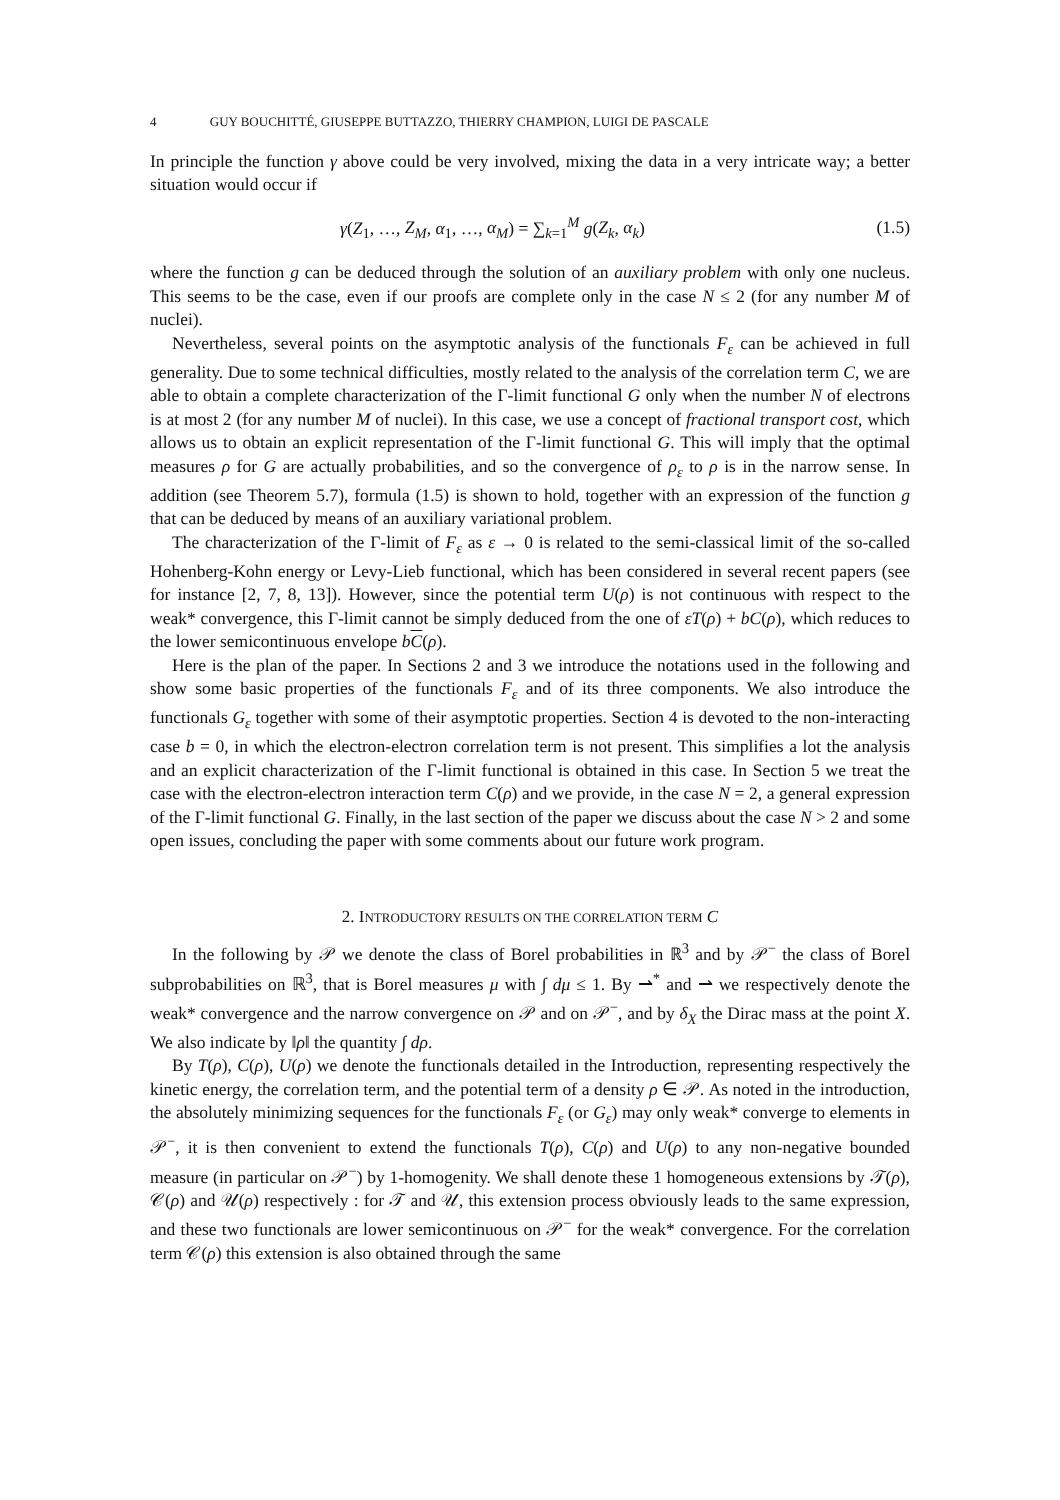4 GUY BOUCHITTÉ, GIUSEPPE BUTTAZZO, THIERRY CHAMPION, LUIGI DE PASCALE
In principle the function γ above could be very involved, mixing the data in a very intricate way; a better situation would occur if
γ(Z<sub>1</sub>, …, Z<sub>M</sub>, α<sub>1</sub>, …, α<sub>M</sub>) = ∑<sub>k=1</sub><sup>M</sup> g(Z<sub>k</sub>, α<sub>k</sub>) (1.5)
where the function g can be deduced through the solution of an auxiliary problem with only one nucleus. This seems to be the case, even if our proofs are complete only in the case N ≤ 2 (for any number M of nuclei).
Nevertheless, several points on the asymptotic analysis of the functionals F<sub>ε</sub> can be achieved in full generality. Due to some technical difficulties, mostly related to the analysis of the correlation term C, we are able to obtain a complete characterization of the Γ-limit functional G only when the number N of electrons is at most 2 (for any number M of nuclei). In this case, we use a concept of fractional transport cost, which allows us to obtain an explicit representation of the Γ-limit functional G. This will imply that the optimal measures ρ for G are actually probabilities, and so the convergence of ρ<sub>ε</sub> to ρ is in the narrow sense. In addition (see Theorem 5.7), formula (1.5) is shown to hold, together with an expression of the function g that can be deduced by means of an auxiliary variational problem.
The characterization of the Γ-limit of F<sub>ε</sub> as ε → 0 is related to the semi-classical limit of the so-called Hohenberg-Kohn energy or Levy-Lieb functional, which has been considered in several recent papers (see for instance [2, 7, 8, 13]). However, since the potential term U(ρ) is not continuous with respect to the weak* convergence, this Γ-limit cannot be simply deduced from the one of εT(ρ) + bC(ρ), which reduces to the lower semicontinuous envelope bC(ρ).
Here is the plan of the paper. In Sections 2 and 3 we introduce the notations used in the following and show some basic properties of the functionals F<sub>ε</sub> and of its three components. We also introduce the functionals G<sub>ε</sub> together with some of their asymptotic properties. Section 4 is devoted to the non-interacting case b = 0, in which the electron-electron correlation term is not present. This simplifies a lot the analysis and an explicit characterization of the Γ-limit functional is obtained in this case. In Section 5 we treat the case with the electron-electron interaction term C(ρ) and we provide, in the case N = 2, a general expression of the Γ-limit functional G. Finally, in the last section of the paper we discuss about the case N > 2 and some open issues, concluding the paper with some comments about our future work program.
2. INTRODUCTORY RESULTS ON THE CORRELATION TERM C
In the following by 𝒫 we denote the class of Borel probabilities in ℝ<sup>3</sup> and by 𝒫<sup>−</sup> the class of Borel subprobabilities on ℝ<sup>3</sup>, that is Borel measures μ with ∫ dμ ≤ 1. By ⇀<sup>*</sup> and ⇀ we respectively denote the weak* convergence and the narrow convergence on 𝒫 and on 𝒫<sup>−</sup>, and by δ<sub>X</sub> the Dirac mass at the point X. We also indicate by ‖ρ‖ the quantity ∫ dρ.
By T(ρ), C(ρ), U(ρ) we denote the functionals detailed in the Introduction, representing respectively the kinetic energy, the correlation term, and the potential term of a density ρ ∈ 𝒫. As noted in the introduction, the absolutely minimizing sequences for the functionals F<sub>ε</sub> (or G<sub>ε</sub>) may only weak* converge to elements in 𝒫<sup>−</sup>, it is then convenient to extend the functionals T(ρ), C(ρ) and U(ρ) to any non-negative bounded measure (in particular on 𝒫<sup>−</sup>) by 1-homogenity. We shall denote these 1 homogeneous extensions by 𝒯(ρ), 𝒞(ρ) and 𝒰(ρ) respectively : for 𝒯 and 𝒰, this extension process obviously leads to the same expression, and these two functionals are lower semicontinuous on 𝒫<sup>−</sup> for the weak* convergence. For the correlation term 𝒞(ρ) this extension is also obtained through the same